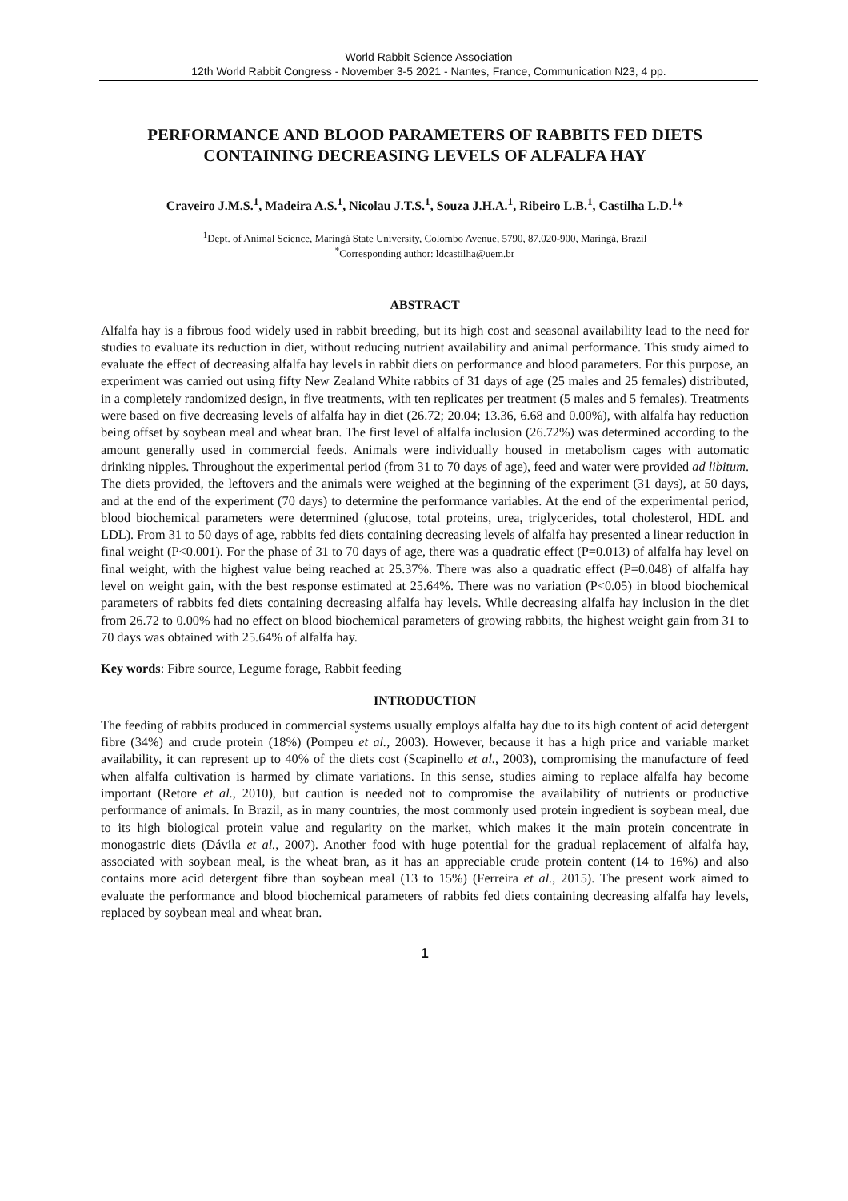World Rabbit Science Association
12th World Rabbit Congress - November 3-5 2021 - Nantes, France, Communication N23, 4 pp.
PERFORMANCE AND BLOOD PARAMETERS OF RABBITS FED DIETS CONTAINING DECREASING LEVELS OF ALFALFA HAY
Craveiro J.M.S.<sup>1</sup>, Madeira A.S.<sup>1</sup>, Nicolau J.T.S.<sup>1</sup>, Souza J.H.A.<sup>1</sup>, Ribeiro L.B.<sup>1</sup>, Castilha L.D.<sup>1</sup>*
<sup>1</sup> Dept. of Animal Science, Maringá State University, Colombo Avenue, 5790, 87.020-900, Maringá, Brazil
<sup>*</sup> Corresponding author: ldcastilha@uem.br
ABSTRACT
Alfalfa hay is a fibrous food widely used in rabbit breeding, but its high cost and seasonal availability lead to the need for studies to evaluate its reduction in diet, without reducing nutrient availability and animal performance. This study aimed to evaluate the effect of decreasing alfalfa hay levels in rabbit diets on performance and blood parameters. For this purpose, an experiment was carried out using fifty New Zealand White rabbits of 31 days of age (25 males and 25 females) distributed, in a completely randomized design, in five treatments, with ten replicates per treatment (5 males and 5 females). Treatments were based on five decreasing levels of alfalfa hay in diet (26.72; 20.04; 13.36, 6.68 and 0.00%), with alfalfa hay reduction being offset by soybean meal and wheat bran. The first level of alfalfa inclusion (26.72%) was determined according to the amount generally used in commercial feeds. Animals were individually housed in metabolism cages with automatic drinking nipples. Throughout the experimental period (from 31 to 70 days of age), feed and water were provided ad libitum. The diets provided, the leftovers and the animals were weighed at the beginning of the experiment (31 days), at 50 days, and at the end of the experiment (70 days) to determine the performance variables. At the end of the experimental period, blood biochemical parameters were determined (glucose, total proteins, urea, triglycerides, total cholesterol, HDL and LDL). From 31 to 50 days of age, rabbits fed diets containing decreasing levels of alfalfa hay presented a linear reduction in final weight (P<0.001). For the phase of 31 to 70 days of age, there was a quadratic effect (P=0.013) of alfalfa hay level on final weight, with the highest value being reached at 25.37%. There was also a quadratic effect (P=0.048) of alfalfa hay level on weight gain, with the best response estimated at 25.64%. There was no variation (P<0.05) in blood biochemical parameters of rabbits fed diets containing decreasing alfalfa hay levels. While decreasing alfalfa hay inclusion in the diet from 26.72 to 0.00% had no effect on blood biochemical parameters of growing rabbits, the highest weight gain from 31 to 70 days was obtained with 25.64% of alfalfa hay.
Key words: Fibre source, Legume forage, Rabbit feeding
INTRODUCTION
The feeding of rabbits produced in commercial systems usually employs alfalfa hay due to its high content of acid detergent fibre (34%) and crude protein (18%) (Pompeu et al., 2003). However, because it has a high price and variable market availability, it can represent up to 40% of the diets cost (Scapinello et al., 2003), compromising the manufacture of feed when alfalfa cultivation is harmed by climate variations. In this sense, studies aiming to replace alfalfa hay become important (Retore et al., 2010), but caution is needed not to compromise the availability of nutrients or productive performance of animals. In Brazil, as in many countries, the most commonly used protein ingredient is soybean meal, due to its high biological protein value and regularity on the market, which makes it the main protein concentrate in monogastric diets (Dávila et al., 2007). Another food with huge potential for the gradual replacement of alfalfa hay, associated with soybean meal, is the wheat bran, as it has an appreciable crude protein content (14 to 16%) and also contains more acid detergent fibre than soybean meal (13 to 15%) (Ferreira et al., 2015). The present work aimed to evaluate the performance and blood biochemical parameters of rabbits fed diets containing decreasing alfalfa hay levels, replaced by soybean meal and wheat bran.
1